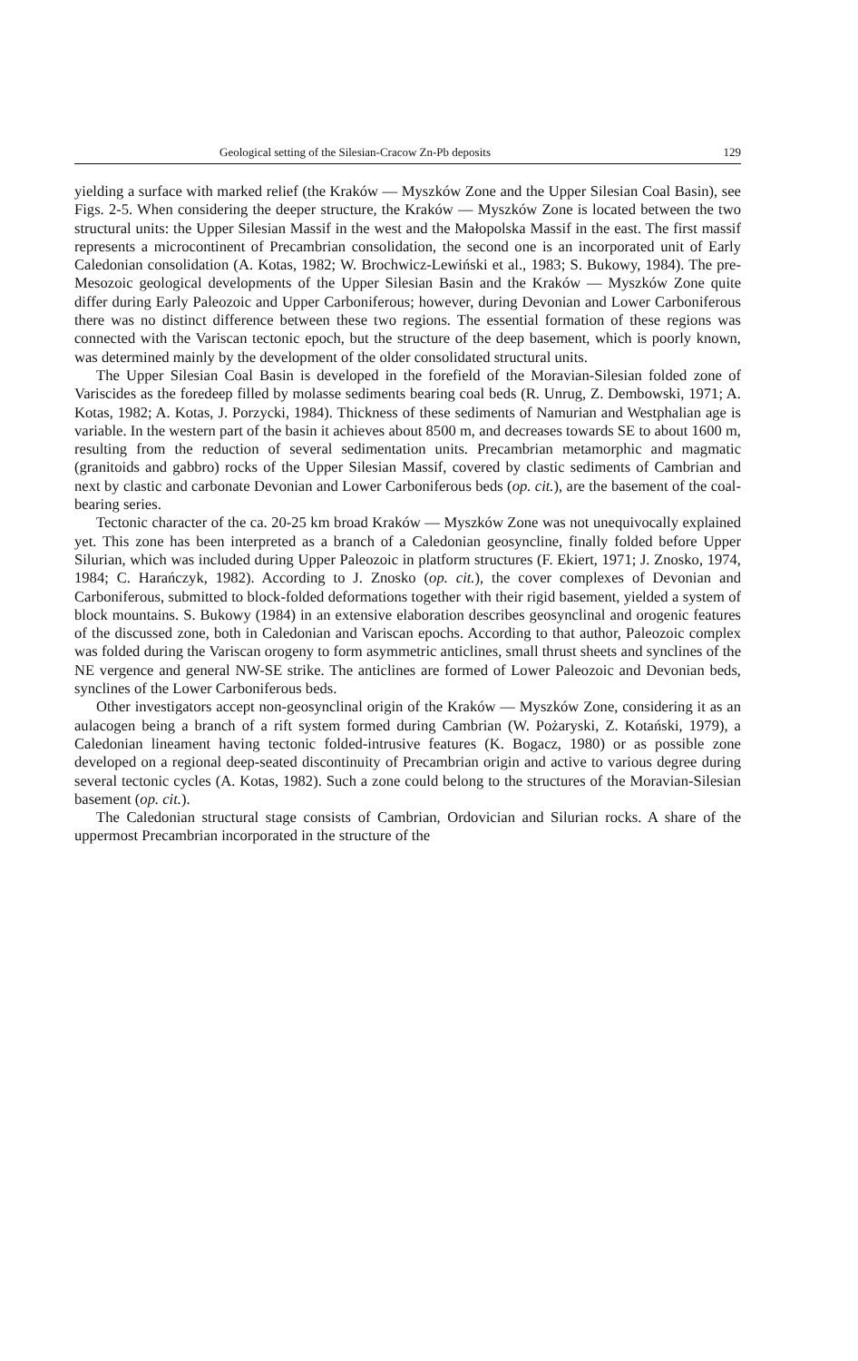Geological setting of the Silesian-Cracow Zn-Pb deposits 129
yielding a surface with marked relief (the Kraków — Myszków Zone and the Upper Silesian Coal Basin), see Figs. 2-5. When considering the deeper structure, the Kraków — Myszków Zone is located between the two structural units: the Upper Silesian Massif in the west and the Małopolska Massif in the east. The first massif represents a microcontinent of Precambrian consolidation, the second one is an incorporated unit of Early Caledonian consolidation (A. Kotas, 1982; W. Brochwicz-Lewiński et al., 1983; S. Bukowy, 1984). The pre-Mesozoic geological developments of the Upper Silesian Basin and the Kraków — Myszków Zone quite differ during Early Paleozoic and Upper Carboniferous; however, during Devonian and Lower Carboniferous there was no distinct difference between these two regions. The essential formation of these regions was connected with the Variscan tectonic epoch, but the structure of the deep basement, which is poorly known, was determined mainly by the development of the older consolidated structural units.
The Upper Silesian Coal Basin is developed in the forefield of the Moravian-Silesian folded zone of Variscides as the foredeep filled by molasse sediments bearing coal beds (R. Unrug, Z. Dembowski, 1971; A. Kotas, 1982; A. Kotas, J. Porzycki, 1984). Thickness of these sediments of Namurian and Westphalian age is variable. In the western part of the basin it achieves about 8500 m, and decreases towards SE to about 1600 m, resulting from the reduction of several sedimentation units. Precambrian metamorphic and magmatic (granitoids and gabbro) rocks of the Upper Silesian Massif, covered by clastic sediments of Cambrian and next by clastic and carbonate Devonian and Lower Carboniferous beds (op. cit.), are the basement of the coal-bearing series.
Tectonic character of the ca. 20-25 km broad Kraków — Myszków Zone was not unequivocally explained yet. This zone has been interpreted as a branch of a Caledonian geosyncline, finally folded before Upper Silurian, which was included during Upper Paleozoic in platform structures (F. Ekiert, 1971; J. Znosko, 1974, 1984; C. Harańczyk, 1982). According to J. Znosko (op. cit.), the cover complexes of Devonian and Carboniferous, submitted to block-folded deformations together with their rigid basement, yielded a system of block mountains. S. Bukowy (1984) in an extensive elaboration describes geosynclinal and orogenic features of the discussed zone, both in Caledonian and Variscan epochs. According to that author, Paleozoic complex was folded during the Variscan orogeny to form asymmetric anticlines, small thrust sheets and synclines of the NE vergence and general NW-SE strike. The anticlines are formed of Lower Paleozoic and Devonian beds, synclines of the Lower Carboniferous beds.
Other investigators accept non-geosynclinal origin of the Kraków — Myszków Zone, considering it as an aulacogen being a branch of a rift system formed during Cambrian (W. Pożaryski, Z. Kotański, 1979), a Caledonian lineament having tectonic folded-intrusive features (K. Bogacz, 1980) or as possible zone developed on a regional deep-seated discontinuity of Precambrian origin and active to various degree during several tectonic cycles (A. Kotas, 1982). Such a zone could belong to the structures of the Moravian-Silesian basement (op. cit.).
The Caledonian structural stage consists of Cambrian, Ordovician and Silurian rocks. A share of the uppermost Precambrian incorporated in the structure of the